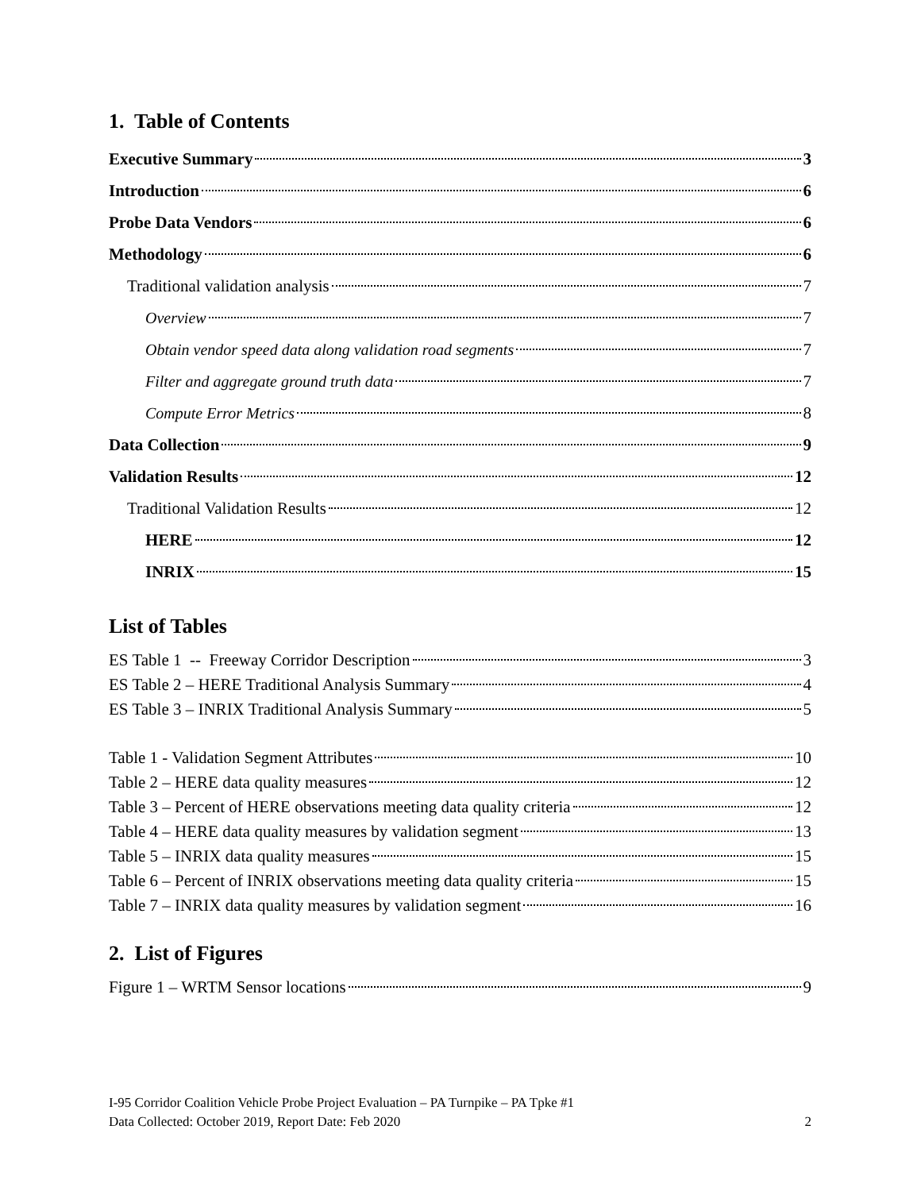1. Table of Contents
Executive Summary 3
Introduction 6
Probe Data Vendors 6
Methodology 6
Traditional validation analysis 7
Overview 7
Obtain vendor speed data along validation road segments 7
Filter and aggregate ground truth data 7
Compute Error Metrics 8
Data Collection 9
Validation Results 12
Traditional Validation Results 12
HERE 12
INRIX 15
List of Tables
ES Table 1 -- Freeway Corridor Description 3
ES Table 2 – HERE Traditional Analysis Summary 4
ES Table 3 – INRIX Traditional Analysis Summary 5
Table 1 - Validation Segment Attributes 10
Table 2 – HERE data quality measures 12
Table 3 – Percent of HERE observations meeting data quality criteria 12
Table 4 – HERE data quality measures by validation segment 13
Table 5 – INRIX data quality measures 15
Table 6 – Percent of INRIX observations meeting data quality criteria 15
Table 7 – INRIX data quality measures by validation segment 16
2. List of Figures
Figure 1 – WRTM Sensor locations 9
I-95 Corridor Coalition Vehicle Probe Project Evaluation – PA Turnpike – PA Tpke #1
Data Collected: October 2019, Report Date: Feb 2020 2